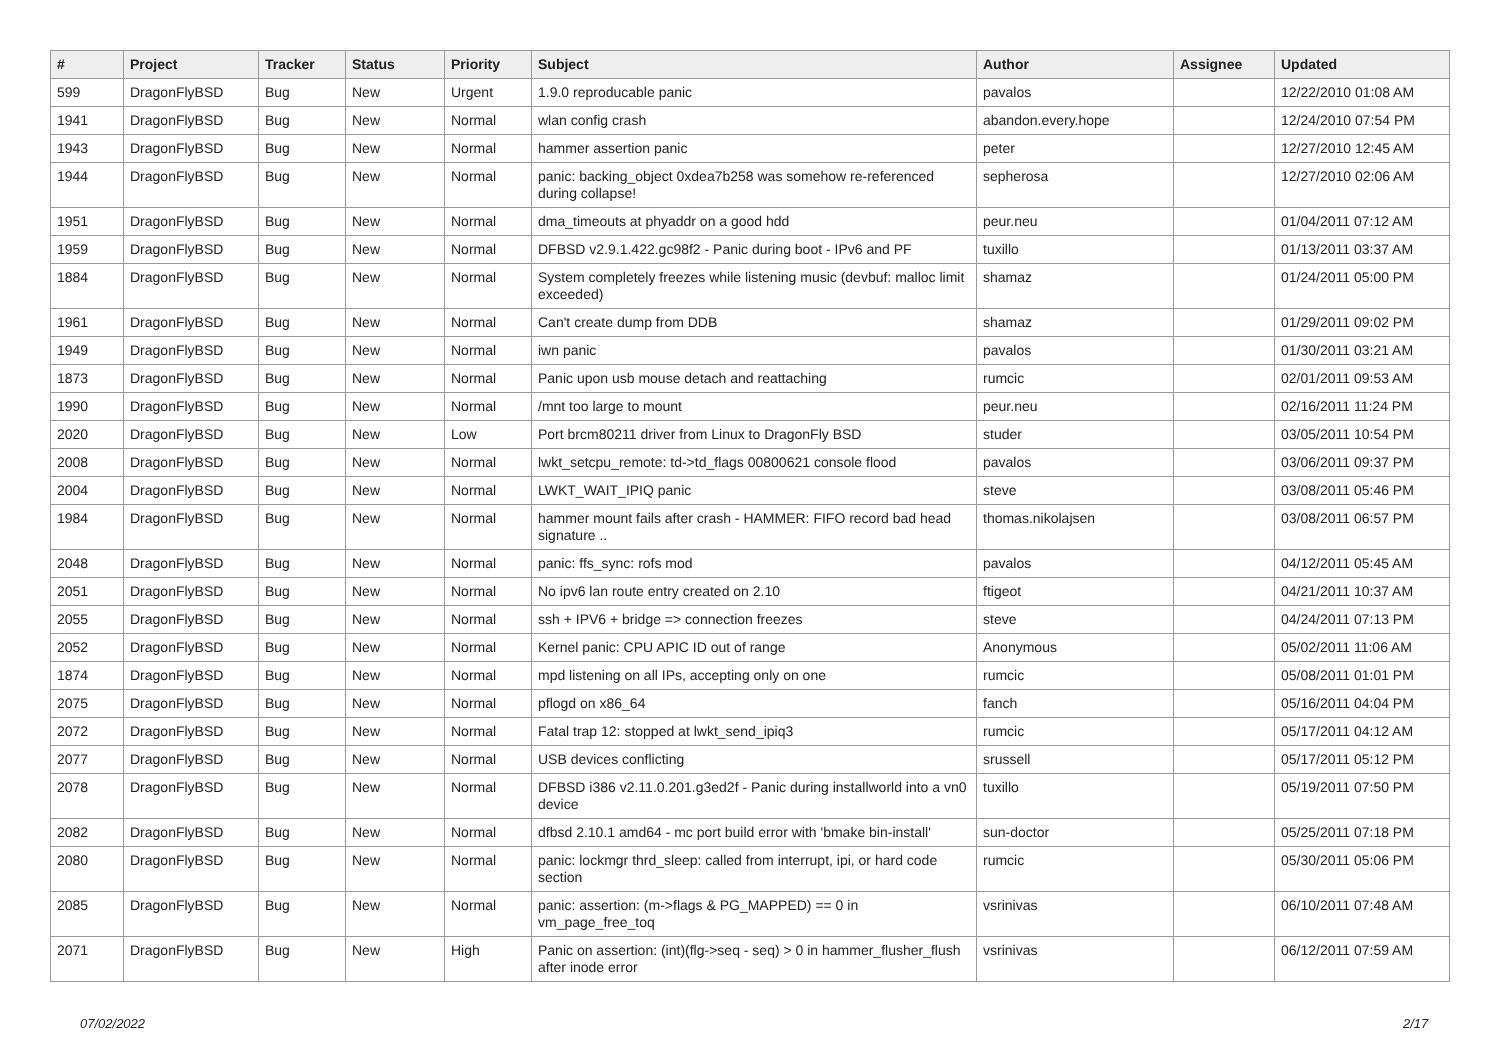| # | Project | Tracker | Status | Priority | Subject | Author | Assignee | Updated |
| --- | --- | --- | --- | --- | --- | --- | --- | --- |
| 599 | DragonFlyBSD | Bug | New | Urgent | 1.9.0 reproducable panic | pavalos | | 12/22/2010 01:08 AM |
| 1941 | DragonFlyBSD | Bug | New | Normal | wlan config crash | abandon.every.hope | | 12/24/2010 07:54 PM |
| 1943 | DragonFlyBSD | Bug | New | Normal | hammer assertion panic | peter | | 12/27/2010 12:45 AM |
| 1944 | DragonFlyBSD | Bug | New | Normal | panic: backing_object 0xdea7b258 was somehow re-referenced during collapse! | sepherosa | | 12/27/2010 02:06 AM |
| 1951 | DragonFlyBSD | Bug | New | Normal | dma_timeouts at phyaddr on a good hdd | peur.neu | | 01/04/2011 07:12 AM |
| 1959 | DragonFlyBSD | Bug | New | Normal | DFBSD v2.9.1.422.gc98f2 - Panic during boot - IPv6 and PF | tuxillo | | 01/13/2011 03:37 AM |
| 1884 | DragonFlyBSD | Bug | New | Normal | System completely freezes while listening music (devbuf: malloc limit exceeded) | shamaz | | 01/24/2011 05:00 PM |
| 1961 | DragonFlyBSD | Bug | New | Normal | Can't create dump from DDB | shamaz | | 01/29/2011 09:02 PM |
| 1949 | DragonFlyBSD | Bug | New | Normal | iwn panic | pavalos | | 01/30/2011 03:21 AM |
| 1873 | DragonFlyBSD | Bug | New | Normal | Panic upon usb mouse detach and reattaching | rumcic | | 02/01/2011 09:53 AM |
| 1990 | DragonFlyBSD | Bug | New | Normal | /mnt too large to mount | peur.neu | | 02/16/2011 11:24 PM |
| 2020 | DragonFlyBSD | Bug | New | Low | Port brcm80211 driver from Linux to DragonFly BSD | studer | | 03/05/2011 10:54 PM |
| 2008 | DragonFlyBSD | Bug | New | Normal | lwkt_setcpu_remote: td->td_flags 00800621 console flood | pavalos | | 03/06/2011 09:37 PM |
| 2004 | DragonFlyBSD | Bug | New | Normal | LWKT_WAIT_IPIQ panic | steve | | 03/08/2011 05:46 PM |
| 1984 | DragonFlyBSD | Bug | New | Normal | hammer mount fails after crash - HAMMER: FIFO record bad head signature .. | thomas.nikolajsen | | 03/08/2011 06:57 PM |
| 2048 | DragonFlyBSD | Bug | New | Normal | panic: ffs_sync: rofs mod | pavalos | | 04/12/2011 05:45 AM |
| 2051 | DragonFlyBSD | Bug | New | Normal | No ipv6 lan route entry created on 2.10 | ftigeot | | 04/21/2011 10:37 AM |
| 2055 | DragonFlyBSD | Bug | New | Normal | ssh + IPV6 + bridge => connection freezes | steve | | 04/24/2011 07:13 PM |
| 2052 | DragonFlyBSD | Bug | New | Normal | Kernel panic: CPU APIC ID out of range | Anonymous | | 05/02/2011 11:06 AM |
| 1874 | DragonFlyBSD | Bug | New | Normal | mpd listening on all IPs, accepting only on one | rumcic | | 05/08/2011 01:01 PM |
| 2075 | DragonFlyBSD | Bug | New | Normal | pflogd on x86_64 | fanch | | 05/16/2011 04:04 PM |
| 2072 | DragonFlyBSD | Bug | New | Normal | Fatal trap 12: stopped at lwkt_send_ipiq3 | rumcic | | 05/17/2011 04:12 AM |
| 2077 | DragonFlyBSD | Bug | New | Normal | USB devices conflicting | srussell | | 05/17/2011 05:12 PM |
| 2078 | DragonFlyBSD | Bug | New | Normal | DFBSD i386 v2.11.0.201.g3ed2f - Panic during installworld into a vn0 device | tuxillo | | 05/19/2011 07:50 PM |
| 2082 | DragonFlyBSD | Bug | New | Normal | dfbsd 2.10.1 amd64 - mc port build error with 'bmake bin-install' | sun-doctor | | 05/25/2011 07:18 PM |
| 2080 | DragonFlyBSD | Bug | New | Normal | panic: lockmgr thrd_sleep: called from interrupt, ipi, or hard code section | rumcic | | 05/30/2011 05:06 PM |
| 2085 | DragonFlyBSD | Bug | New | Normal | panic: assertion: (m->flags & PG_MAPPED) == 0 in vm_page_free_toq | vsrinivas | | 06/10/2011 07:48 AM |
| 2071 | DragonFlyBSD | Bug | New | High | Panic on assertion: (int)(flg->seq - seq) > 0 in hammer_flusher_flush after inode error | vsrinivas | | 06/12/2011 07:59 AM |
07/02/2022 2/17